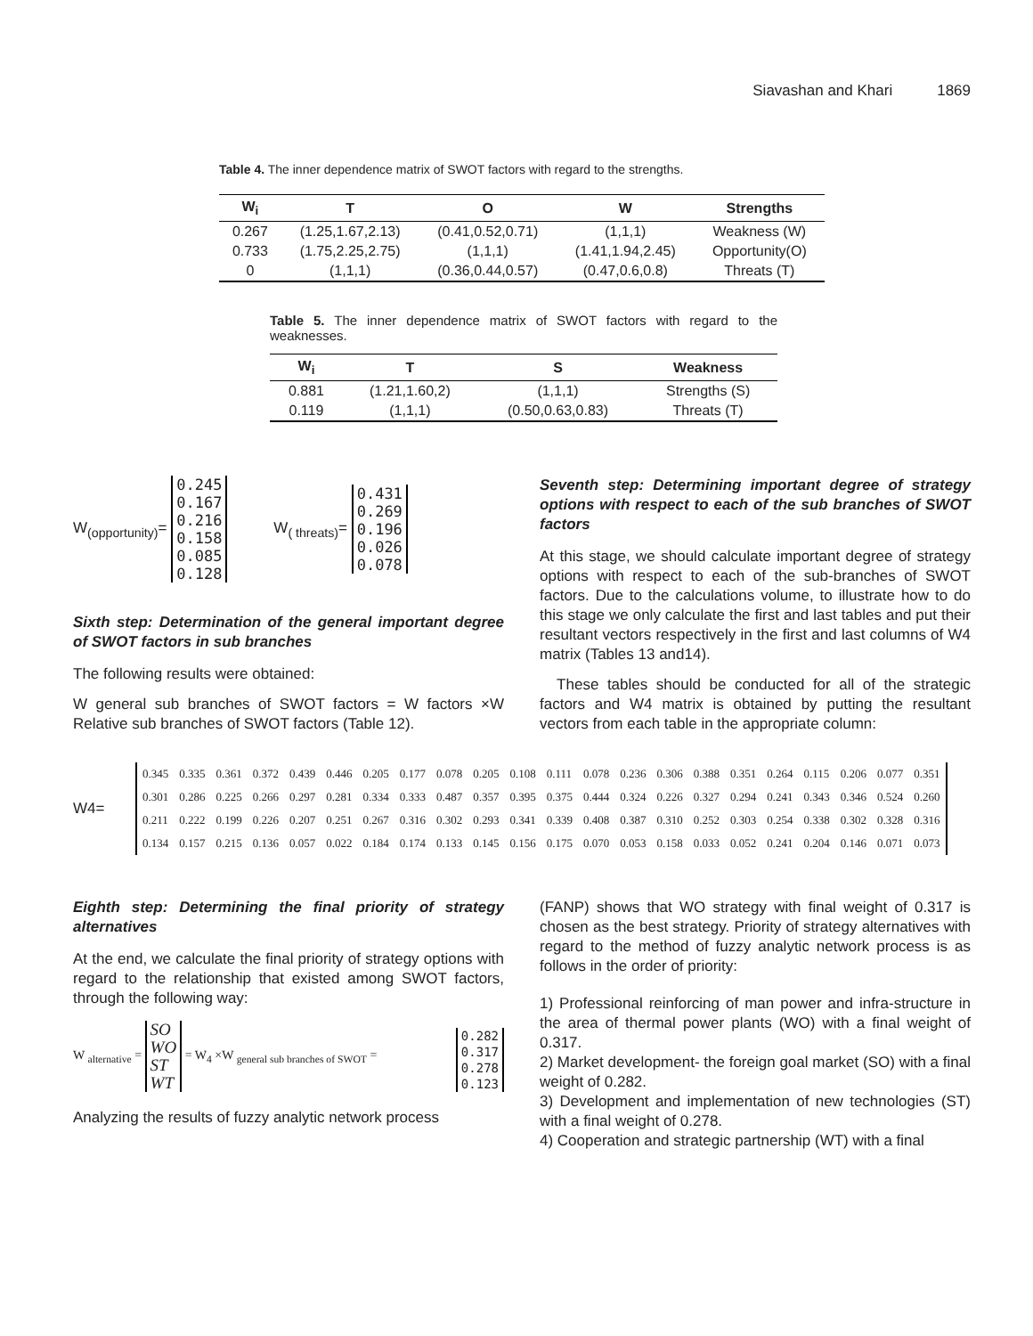Siavashan and Khari 1869
Table 4. The inner dependence matrix of SWOT factors with regard to the strengths.
| W<sub>i</sub> | T | O | W | Strengths |
| --- | --- | --- | --- | --- |
| 0.267 | (1.25,1.67,2.13) | (0.41,0.52,0.71) | (1,1,1) | Weakness (W) |
| 0.733 | (1.75,2.25,2.75) | (1,1,1) | (1.41,1.94,2.45) | Opportunity(O) |
| 0 | (1,1,1) | (0.36,0.44,0.57) | (0.47,0.6,0.8) | Threats (T) |
Table 5. The inner dependence matrix of SWOT factors with regard to the weaknesses.
| W<sub>i</sub> | T | S | Weakness |
| --- | --- | --- | --- |
| 0.881 | (1.21,1.60,2) | (1,1,1) | Strengths (S) |
| 0.119 | (1,1,1) | (0.50,0.63,0.83) | Threats (T) |
W<sub>(opportunity)</sub>= 0.245
0.167
0.216
0.158
0.085
0.128 W<sub>( threats)</sub>= 0.431
0.269
0.196
0.026
0.078
Sixth step: Determination of the general important degree of SWOT factors in sub branches
The following results were obtained:
W general sub branches of SWOT factors = W factors ×W Relative sub branches of SWOT factors (Table 12).
Seventh step: Determining important degree of strategy options with respect to each of the sub branches of SWOT factors
At this stage, we should calculate important degree of strategy options with respect to each of the sub-branches of SWOT factors. Due to the calculations volume, to illustrate how to do this stage we only calculate the first and last tables and put their resultant vectors respectively in the first and last columns of W4 matrix (Tables 13 and14).
These tables should be conducted for all of the strategic factors and W4 matrix is obtained by putting the resultant vectors from each table in the appropriate column:
W4=
| 0.345 | 0.335 | 0.361 | 0.372 | 0.439 | 0.446 | 0.205 | 0.177 | 0.078 | 0.205 | 0.108 | 0.111 | 0.078 | 0.236 | 0.306 | 0.388 | 0.351 | 0.264 | 0.115 | 0.206 | 0.077 | 0.351 |
| 0.301 | 0.286 | 0.225 | 0.266 | 0.297 | 0.281 | 0.334 | 0.333 | 0.487 | 0.357 | 0.395 | 0.375 | 0.444 | 0.324 | 0.226 | 0.327 | 0.294 | 0.241 | 0.343 | 0.346 | 0.524 | 0.260 |
| 0.211 | 0.222 | 0.199 | 0.226 | 0.207 | 0.251 | 0.267 | 0.316 | 0.302 | 0.293 | 0.341 | 0.339 | 0.408 | 0.387 | 0.310 | 0.252 | 0.303 | 0.254 | 0.338 | 0.302 | 0.328 | 0.316 |
| 0.134 | 0.157 | 0.215 | 0.136 | 0.057 | 0.022 | 0.184 | 0.174 | 0.133 | 0.145 | 0.156 | 0.175 | 0.070 | 0.053 | 0.158 | 0.033 | 0.052 | 0.241 | 0.204 | 0.146 | 0.071 | 0.073 |
Eighth step: Determining the final priority of strategy alternatives
At the end, we calculate the final priority of strategy options with regard to the relationship that existed among SWOT factors, through the following way:
W <sub>alternative</sub> = SO
WO
ST
WT = W<sub>4</sub> ×W <sub>general sub branches of SWOT</sub> = 0.282
0.317
0.278
0.123
Analyzing the results of fuzzy analytic network process
(FANP) shows that WO strategy with final weight of 0.317 is chosen as the best strategy. Priority of strategy alternatives with regard to the method of fuzzy analytic network process is as follows in the order of priority:
1) Professional reinforcing of man power and infra-structure in the area of thermal power plants (WO) with a final weight of 0.317.
2) Market development- the foreign goal market (SO) with a final weight of 0.282.
3) Development and implementation of new technologies (ST) with a final weight of 0.278.
4) Cooperation and strategic partnership (WT) with a final